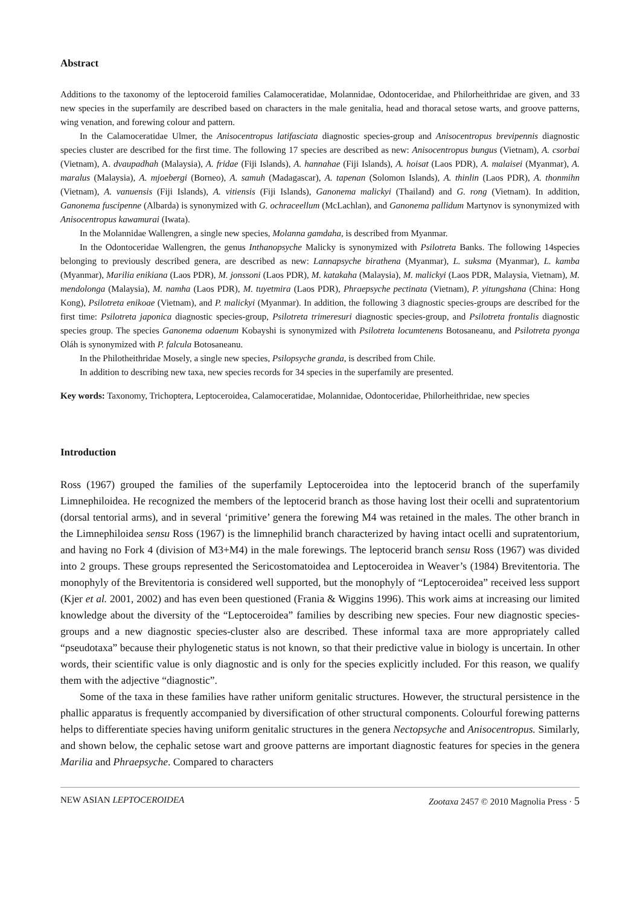Abstract
Additions to the taxonomy of the leptoceroid families Calamoceratidae, Molannidae, Odontoceridae, and Philorheithridae are given, and 33 new species in the superfamily are described based on characters in the male genitalia, head and thoracal setose warts, and groove patterns, wing venation, and forewing colour and pattern.
In the Calamoceratidae Ulmer, the Anisocentropus latifasciata diagnostic species-group and Anisocentropus brevipennis diagnostic species cluster are described for the first time. The following 17 species are described as new: Anisocentropus bungus (Vietnam), A. csorbai (Vietnam), A. dvaupadhah (Malaysia), A. fridae (Fiji Islands), A. hannahae (Fiji Islands), A. hoisat (Laos PDR), A. malaisei (Myanmar), A. maralus (Malaysia), A. mjoebergi (Borneo), A. samuh (Madagascar), A. tapenan (Solomon Islands), A. thinlin (Laos PDR), A. thonmihn (Vietnam), A. vanuensis (Fiji Islands), A. vitiensis (Fiji Islands), Ganonema malickyi (Thailand) and G. rong (Vietnam). In addition, Ganonema fuscipenne (Albarda) is synonymized with G. ochraceellum (McLachlan), and Ganonema pallidum Martynov is synonymized with Anisocentropus kawamurai (Iwata).
In the Molannidae Wallengren, a single new species, Molanna gamdaha, is described from Myanmar.
In the Odontoceridae Wallengren, the genus Inthanopsyche Malicky is synonymized with Psilotreta Banks. The following 14species belonging to previously described genera, are described as new: Lannapsyche birathena (Myanmar), L. suksma (Myanmar), L. kamba (Myanmar), Marilia enikiana (Laos PDR), M. jonssoni (Laos PDR), M. katakaha (Malaysia), M. malickyi (Laos PDR, Malaysia, Vietnam), M. mendolonga (Malaysia), M. namha (Laos PDR), M. tuyetmira (Laos PDR), Phraepsyche pectinata (Vietnam), P. yitungshana (China: Hong Kong), Psilotreta enikoae (Vietnam), and P. malickyi (Myanmar). In addition, the following 3 diagnostic species-groups are described for the first time: Psilotreta japonica diagnostic species-group, Psilotreta trimeresuri diagnostic species-group, and Psilotreta frontalis diagnostic species group. The species Ganonema odaenum Kobayshi is synonymized with Psilotreta locumtenens Botosaneanu, and Psilotreta pyonga Oláh is synonymized with P. falcula Botosaneanu.
In the Philotheithridae Mosely, a single new species, Psilopsyche granda, is described from Chile.
In addition to describing new taxa, new species records for 34 species in the superfamily are presented.
Key words: Taxonomy, Trichoptera, Leptoceroidea, Calamoceratidae, Molannidae, Odontoceridae, Philorheithridae, new species
Introduction
Ross (1967) grouped the families of the superfamily Leptoceroidea into the leptocerid branch of the superfamily Limnephiloidea. He recognized the members of the leptocerid branch as those having lost their ocelli and supratentorium (dorsal tentorial arms), and in several ‘primitive’ genera the forewing M4 was retained in the males. The other branch in the Limnephiloidea sensu Ross (1967) is the limnephilid branch characterized by having intact ocelli and supratentorium, and having no Fork 4 (division of M3+M4) in the male forewings. The leptocerid branch sensu Ross (1967) was divided into 2 groups. These groups represented the Sericostomatoidea and Leptoceroidea in Weaver’s (1984) Brevitentoria. The monophyly of the Brevitentoria is considered well supported, but the monophyly of “Leptoceroidea” received less support (Kjer et al. 2001, 2002) and has even been questioned (Frania & Wiggins 1996). This work aims at increasing our limited knowledge about the diversity of the “Leptoceroidea” families by describing new species. Four new diagnostic species-groups and a new diagnostic species-cluster also are described. These informal taxa are more appropriately called “pseudotaxa” because their phylogenetic status is not known, so that their predictive value in biology is uncertain. In other words, their scientific value is only diagnostic and is only for the species explicitly included. For this reason, we qualify them with the adjective “diagnostic”.
Some of the taxa in these families have rather uniform genitalic structures. However, the structural persistence in the phallic apparatus is frequently accompanied by diversification of other structural components. Colourful forewing patterns helps to differentiate species having uniform genitalic structures in the genera Nectopsyche and Anisocentropus. Similarly, and shown below, the cephalic setose wart and groove patterns are important diagnostic features for species in the genera Marilia and Phraepsyche. Compared to characters
NEW ASIAN LEPTOCEROIDEA Zootaxa 2457 © 2010 Magnolia Press · 5